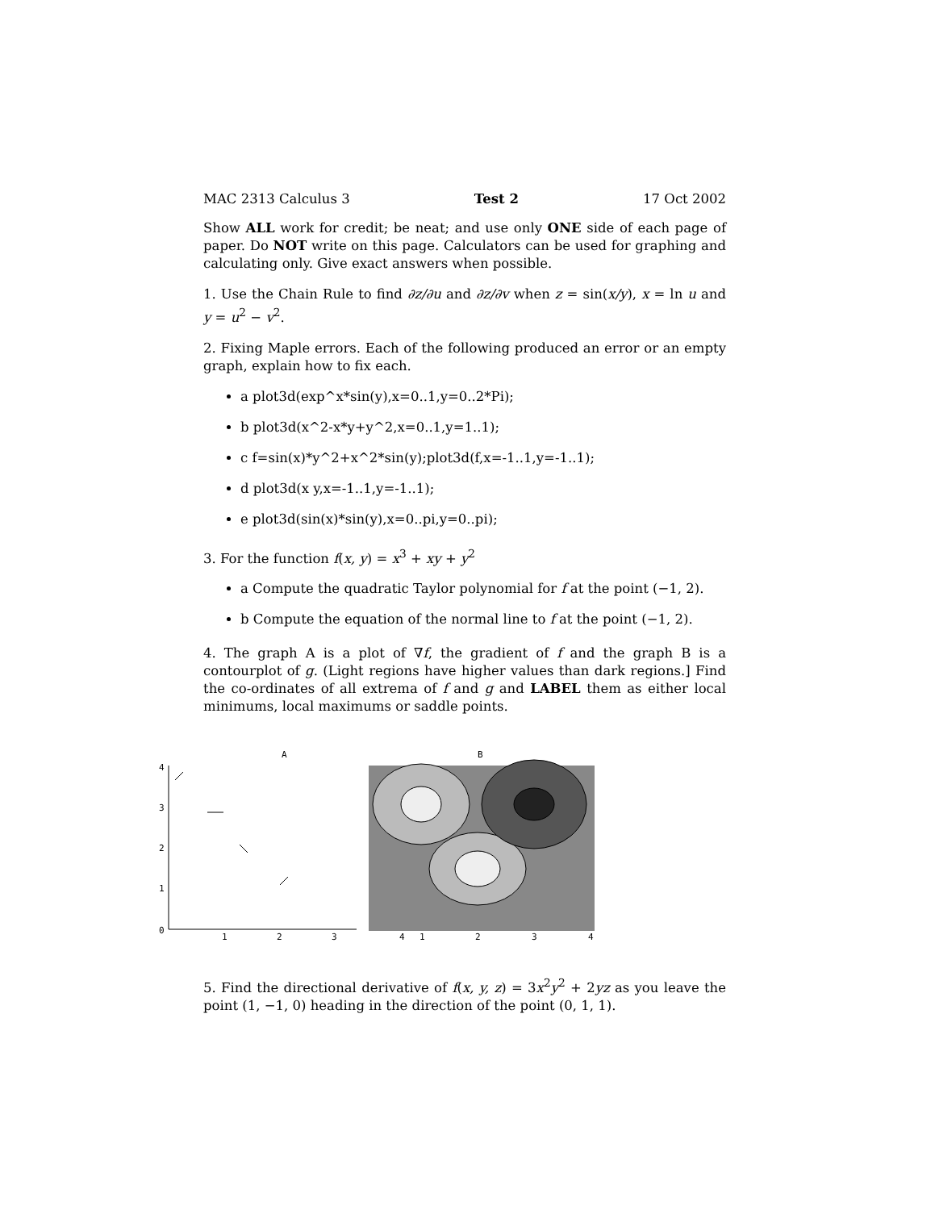MAC 2313 Calculus 3 Test 2 17 Oct 2002
Show ALL work for credit; be neat; and use only ONE side of each page of paper. Do NOT write on this page. Calculators can be used for graphing and calculating only. Give exact answers when possible.
1. Use the Chain Rule to find ∂z/∂u and ∂z/∂v when z = sin(x/y), x = ln u and y = u<sup>2</sup> − v<sup>2</sup>.
2. Fixing Maple errors. Each of the following produced an error or an empty graph, explain how to fix each.
a plot3d(exp^x*sin(y),x=0..1,y=0..2*Pi);
b plot3d(x^2-x*y+y^2,x=0..1,y=1..1);
c f=sin(x)*y^2+x^2*sin(y);plot3d(f,x=-1..1,y=-1..1);
d plot3d(x y,x=-1..1,y=-1..1);
e plot3d(sin(x)*sin(y),x=0..pi,y=0..pi);
3. For the function f(x, y) = x<sup>3</sup> + xy + y<sup>2</sup>
a Compute the quadratic Taylor polynomial for f at the point (−1, 2).
b Compute the equation of the normal line to f at the point (−1, 2).
4. The graph A is a plot of ∇f, the gradient of f and the graph B is a contourplot of g. (Light regions have higher values than dark regions.] Find the co-ordinates of all extrema of f and g and LABEL them as either local minimums, local maximums or saddle points.
A
4
3
2
1
0
1
2
3
B
4
1
2
3
4
5. Find the directional derivative of f(x, y, z) = 3x<sup>2</sup>y<sup>2</sup> + 2yz as you leave the point (1, −1, 0) heading in the direction of the point (0, 1, 1).